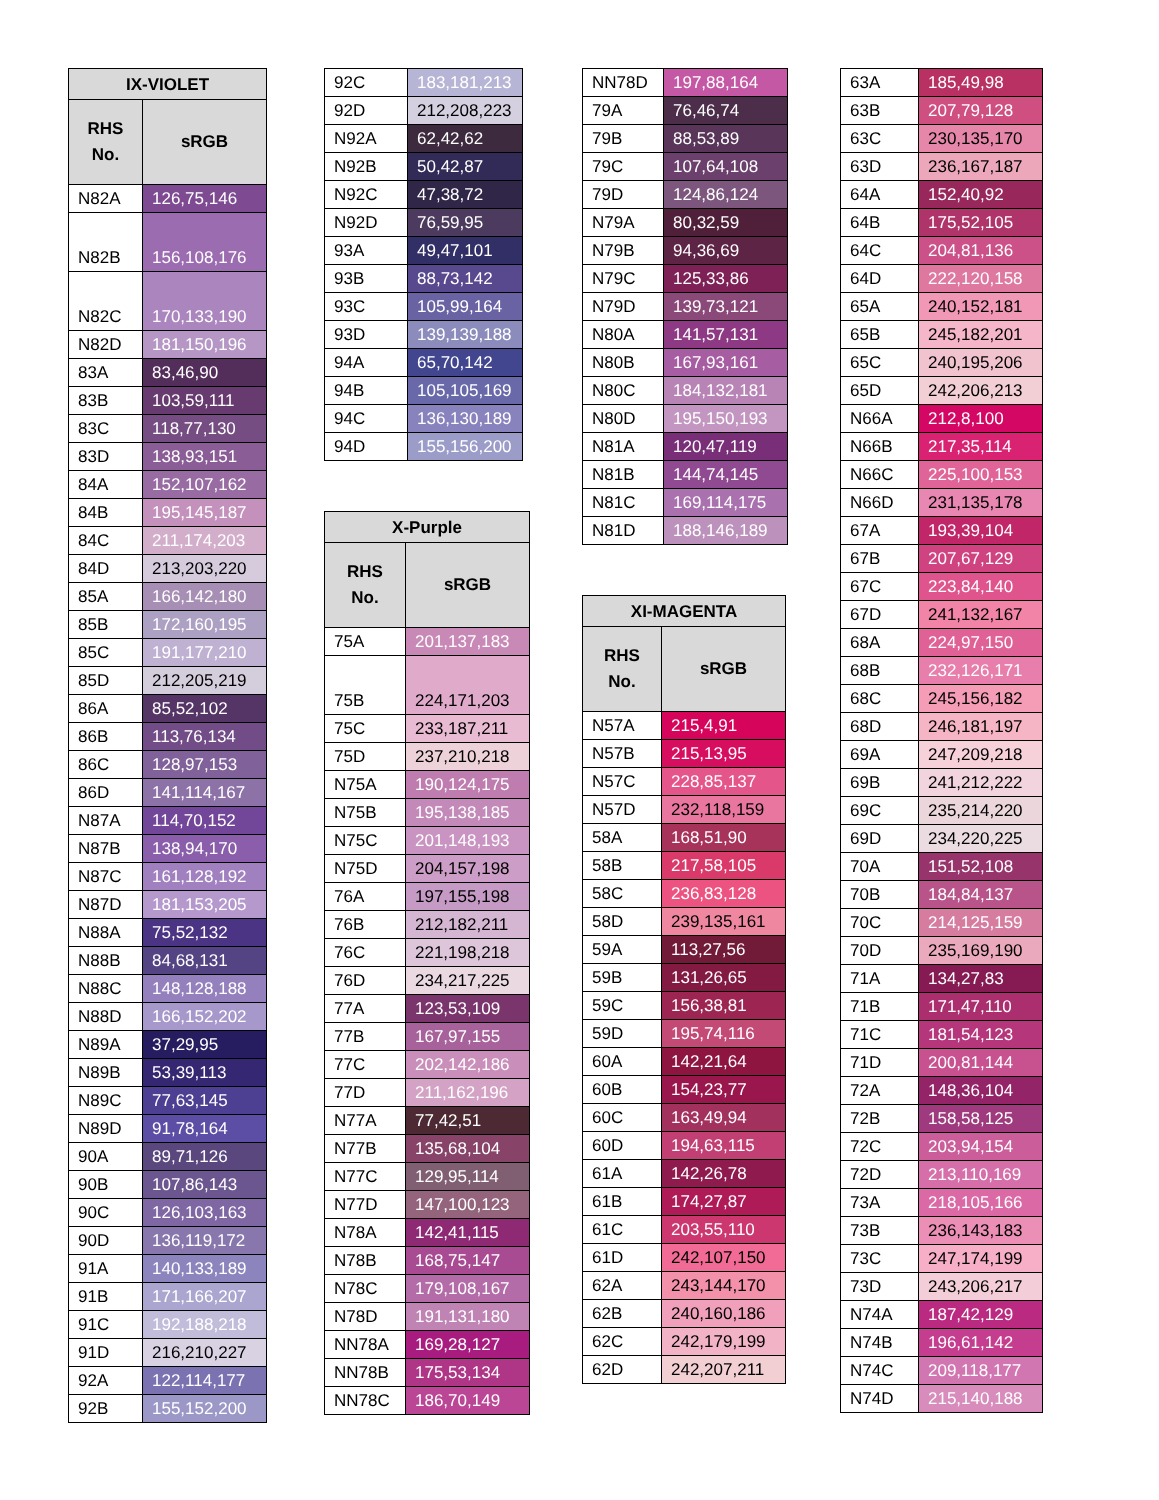| IX-VIOLET | |
| --- | --- |
| RHS No. | sRGB |
| N82A | 126,75,146 |
| N82B | 156,108,176 |
| N82C | 170,133,190 |
| N82D | 181,150,196 |
| 83A | 83,46,90 |
| 83B | 103,59,111 |
| 83C | 118,77,130 |
| 83D | 138,93,151 |
| 84A | 152,107,162 |
| 84B | 195,145,187 |
| 84C | 211,174,203 |
| 84D | 213,203,220 |
| 85A | 166,142,180 |
| 85B | 172,160,195 |
| 85C | 191,177,210 |
| 85D | 212,205,219 |
| 86A | 85,52,102 |
| 86B | 113,76,134 |
| 86C | 128,97,153 |
| 86D | 141,114,167 |
| N87A | 114,70,152 |
| N87B | 138,94,170 |
| N87C | 161,128,192 |
| N87D | 181,153,205 |
| N88A | 75,52,132 |
| N88B | 84,68,131 |
| N88C | 148,128,188 |
| N88D | 166,152,202 |
| N89A | 37,29,95 |
| N89B | 53,39,113 |
| N89C | 77,63,145 |
| N89D | 91,78,164 |
| 90A | 89,71,126 |
| 90B | 107,86,143 |
| 90C | 126,103,163 |
| 90D | 136,119,172 |
| 91A | 140,133,189 |
| 91B | 171,166,207 |
| 91C | 192,188,218 |
| 91D | 216,210,227 |
| 92A | 122,114,177 |
| 92B | 155,152,200 |
| 92C | 183,181,213 |
| 92D | 212,208,223 |
| N92A | 62,42,62 |
| N92B | 50,42,87 |
| N92C | 47,38,72 |
| N92D | 76,59,95 |
| 93A | 49,47,101 |
| 93B | 88,73,142 |
| 93C | 105,99,164 |
| 93D | 139,139,188 |
| 94A | 65,70,142 |
| 94B | 105,105,169 |
| 94C | 136,130,189 |
| 94D | 155,156,200 |
| X-Purple | |
| --- | --- |
| RHS No. | sRGB |
| 75A | 201,137,183 |
| 75B | 224,171,203 |
| 75C | 233,187,211 |
| 75D | 237,210,218 |
| N75A | 190,124,175 |
| N75B | 195,138,185 |
| N75C | 201,148,193 |
| N75D | 204,157,198 |
| 76A | 197,155,198 |
| 76B | 212,182,211 |
| 76C | 221,198,218 |
| 76D | 234,217,225 |
| 77A | 123,53,109 |
| 77B | 167,97,155 |
| 77C | 202,142,186 |
| 77D | 211,162,196 |
| N77A | 77,42,51 |
| N77B | 135,68,104 |
| N77C | 129,95,114 |
| N77D | 147,100,123 |
| N78A | 142,41,115 |
| N78B | 168,75,147 |
| N78C | 179,108,167 |
| N78D | 191,131,180 |
| NN78A | 169,28,127 |
| NN78B | 175,53,134 |
| NN78C | 186,70,149 |
| NN78D | 197,88,164 |
| 79A | 76,46,74 |
| 79B | 88,53,89 |
| 79C | 107,64,108 |
| 79D | 124,86,124 |
| N79A | 80,32,59 |
| N79B | 94,36,69 |
| N79C | 125,33,86 |
| N79D | 139,73,121 |
| N80A | 141,57,131 |
| N80B | 167,93,161 |
| N80C | 184,132,181 |
| N80D | 195,150,193 |
| N81A | 120,47,119 |
| N81B | 144,74,145 |
| N81C | 169,114,175 |
| N81D | 188,146,189 |
| XI-MAGENTA | |
| --- | --- |
| RHS No. | sRGB |
| N57A | 215,4,91 |
| N57B | 215,13,95 |
| N57C | 228,85,137 |
| N57D | 232,118,159 |
| 58A | 168,51,90 |
| 58B | 217,58,105 |
| 58C | 236,83,128 |
| 58D | 239,135,161 |
| 59A | 113,27,56 |
| 59B | 131,26,65 |
| 59C | 156,38,81 |
| 59D | 195,74,116 |
| 60A | 142,21,64 |
| 60B | 154,23,77 |
| 60C | 163,49,94 |
| 60D | 194,63,115 |
| 61A | 142,26,78 |
| 61B | 174,27,87 |
| 61C | 203,55,110 |
| 61D | 242,107,150 |
| 62A | 243,144,170 |
| 62B | 240,160,186 |
| 62C | 242,179,199 |
| 62D | 242,207,211 |
| 63A | 185,49,98 |
| 63B | 207,79,128 |
| 63C | 230,135,170 |
| 63D | 236,167,187 |
| 64A | 152,40,92 |
| 64B | 175,52,105 |
| 64C | 204,81,136 |
| 64D | 222,120,158 |
| 65A | 240,152,181 |
| 65B | 245,182,201 |
| 65C | 240,195,206 |
| 65D | 242,206,213 |
| N66A | 212,8,100 |
| N66B | 217,35,114 |
| N66C | 225,100,153 |
| N66D | 231,135,178 |
| 67A | 193,39,104 |
| 67B | 207,67,129 |
| 67C | 223,84,140 |
| 67D | 241,132,167 |
| 68A | 224,97,150 |
| 68B | 232,126,171 |
| 68C | 245,156,182 |
| 68D | 246,181,197 |
| 69A | 247,209,218 |
| 69B | 241,212,222 |
| 69C | 235,214,220 |
| 69D | 234,220,225 |
| 70A | 151,52,108 |
| 70B | 184,84,137 |
| 70C | 214,125,159 |
| 70D | 235,169,190 |
| 71A | 134,27,83 |
| 71B | 171,47,110 |
| 71C | 181,54,123 |
| 71D | 200,81,144 |
| 72A | 148,36,104 |
| 72B | 158,58,125 |
| 72C | 203,94,154 |
| 72D | 213,110,169 |
| 73A | 218,105,166 |
| 73B | 236,143,183 |
| 73C | 247,174,199 |
| 73D | 243,206,217 |
| N74A | 187,42,129 |
| N74B | 196,61,142 |
| N74C | 209,118,177 |
| N74D | 215,140,188 |